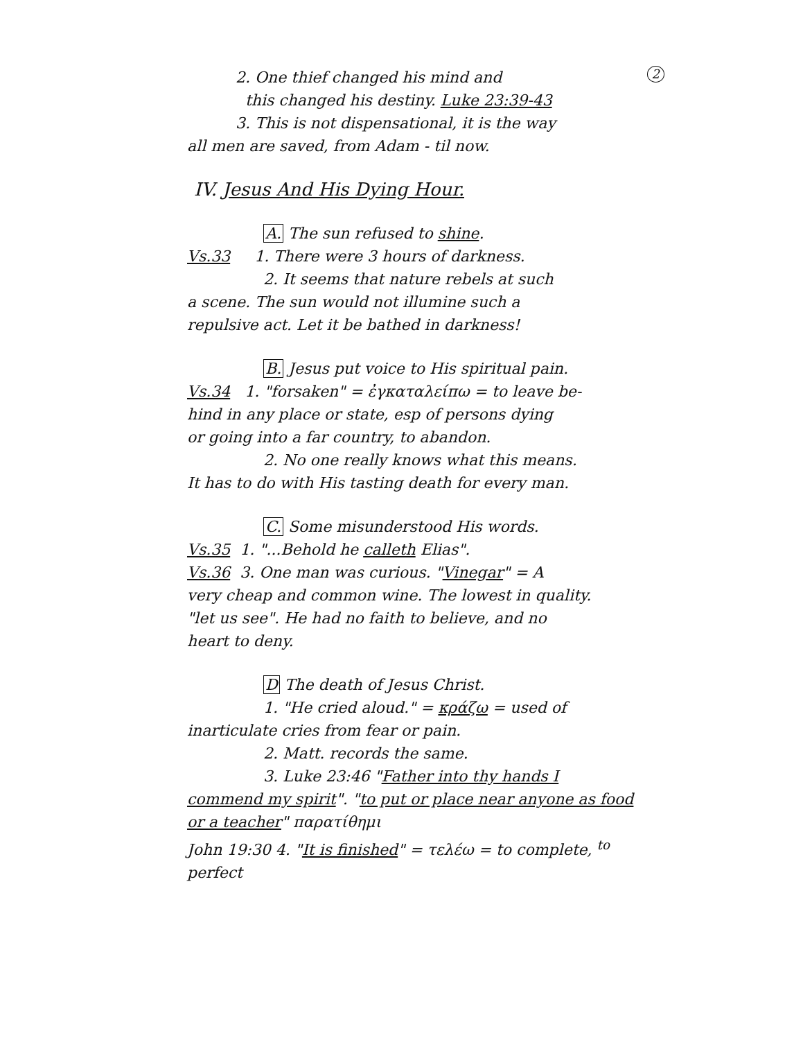2. One thief changed his mind and 2
this changed his destiny. Luke 23:39-43
3. This is not dispensational, it is the way
all men are saved, from Adam - til now.
IV. Jesus And His Dying Hour.
A. The sun refused to shine.
Vs.33 1. There were 3 hours of darkness.
2. It seems that nature rebels at such
a scene. The sun would not illumine such a
repulsive act. Let it be bathed in darkness!
B. Jesus put voice to His spiritual pain.
Vs.34 1. "forsaken" = ἐγκαταλείπω = to leave be-
hind in any place or state, esp of persons dying
or going into a far country, to abandon.
2. No one really knows what this means.
It has to do with His tasting death for every man.
C. Some misunderstood His words.
Vs.35 1. "...Behold he calleth Elias".
Vs.36 3. One man was curious. "Vinegar" = A
very cheap and common wine. The lowest in quality.
"let us see". He had no faith to believe, and no
heart to deny.
D The death of Jesus Christ.
1. "He cried aloud." = κράζω = used of
inarticulate cries from fear or pain.
2. Matt. records the same.
3. Luke 23:46 "Father into thy hands I
commend my spirit". "to put or place near anyone as food
or a teacher" παρατίθημι
John 19:30 4. "It is finished" = τελέω = to complete, <sup>to</sup> perfect